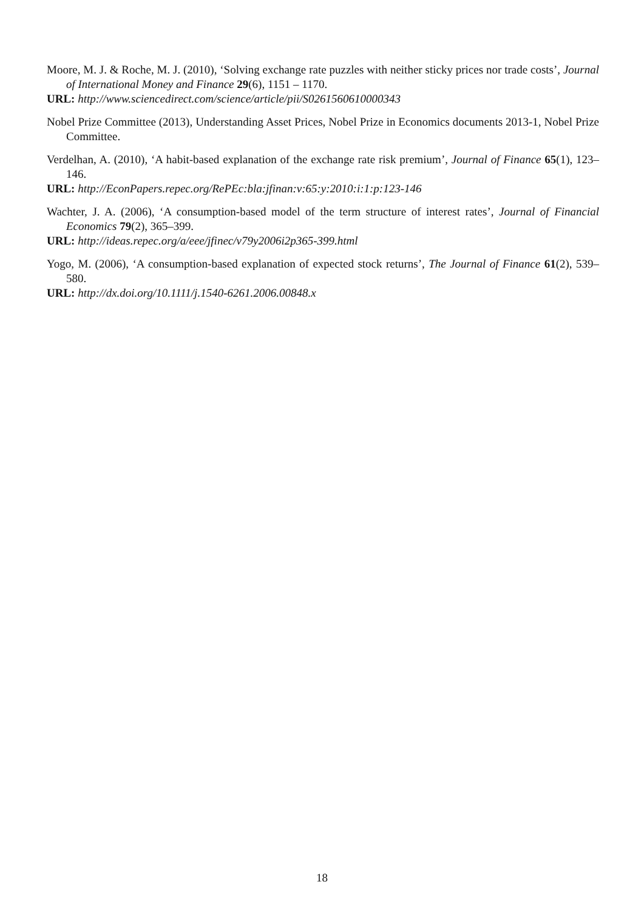Moore, M. J. & Roche, M. J. (2010), ‘Solving exchange rate puzzles with neither sticky prices nor trade costs’, Journal of International Money and Finance 29(6), 1151 – 1170.
URL: http://www.sciencedirect.com/science/article/pii/S0261560610000343
Nobel Prize Committee (2013), Understanding Asset Prices, Nobel Prize in Economics documents 2013-1, Nobel Prize Committee.
Verdelhan, A. (2010), ‘A habit-based explanation of the exchange rate risk premium’, Journal of Finance 65(1), 123–146.
URL: http://EconPapers.repec.org/RePEc:bla:jfinan:v:65:y:2010:i:1:p:123-146
Wachter, J. A. (2006), ‘A consumption-based model of the term structure of interest rates’, Journal of Financial Economics 79(2), 365–399.
URL: http://ideas.repec.org/a/eee/jfinec/v79y2006i2p365-399.html
Yogo, M. (2006), ‘A consumption-based explanation of expected stock returns’, The Journal of Finance 61(2), 539–580.
URL: http://dx.doi.org/10.1111/j.1540-6261.2006.00848.x
18